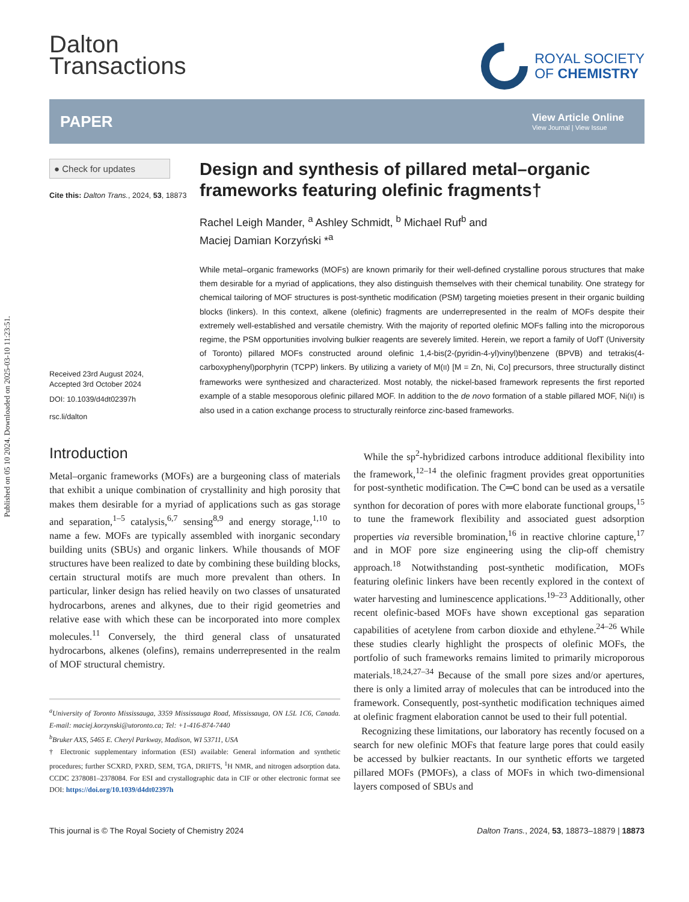Published on 05 10 2024. Downloaded on 2025-03-10 11:23:51.
Dalton
Transactions
ROYAL SOCIETY
OF CHEMISTRY
PAPER
View Article Online
View Journal | View Issue
● Check for updates
Cite this: Dalton Trans., 2024, 53, 18873
Received 23rd August 2024,
Accepted 3rd October 2024
DOI: 10.1039/d4dt02397h
rsc.li/dalton
Design and synthesis of pillared metal–organic frameworks featuring olefinic fragments†
Rachel Leigh Mander, <sup>a</sup> Ashley Schmidt, <sup>b</sup> Michael Ruf<sup>b</sup> and
Maciej Damian Korzyński *<sup>a</sup>
While metal–organic frameworks (MOFs) are known primarily for their well-defined crystalline porous structures that make them desirable for a myriad of applications, they also distinguish themselves with their chemical tunability. One strategy for chemical tailoring of MOF structures is post-synthetic modification (PSM) targeting moieties present in their organic building blocks (linkers). In this context, alkene (olefinic) fragments are underrepresented in the realm of MOFs despite their extremely well-established and versatile chemistry. With the majority of reported olefinic MOFs falling into the microporous regime, the PSM opportunities involving bulkier reagents are severely limited. Herein, we report a family of UofT (University of Toronto) pillared MOFs constructed around olefinic 1,4-bis(2-(pyridin-4-yl)vinyl)benzene (BPVB) and tetrakis(4-carboxyphenyl)porphyrin (TCPP) linkers. By utilizing a variety of M(II) [M = Zn, Ni, Co] precursors, three structurally distinct frameworks were synthesized and characterized. Most notably, the nickel-based framework represents the first reported example of a stable mesoporous olefinic pillared MOF. In addition to the de novo formation of a stable pillared MOF, Ni(II) is also used in a cation exchange process to structurally reinforce zinc-based frameworks.
Introduction
Metal–organic frameworks (MOFs) are a burgeoning class of materials that exhibit a unique combination of crystallinity and high porosity that makes them desirable for a myriad of applications such as gas storage and separation,<sup>1–5</sup> catalysis,<sup>6,7</sup> sensing<sup>8,9</sup> and energy storage,<sup>1,10</sup> to name a few. MOFs are typically assembled with inorganic secondary building units (SBUs) and organic linkers. While thousands of MOF structures have been realized to date by combining these building blocks, certain structural motifs are much more prevalent than others. In particular, linker design has relied heavily on two classes of unsaturated hydrocarbons, arenes and alkynes, due to their rigid geometries and relative ease with which these can be incorporated into more complex molecules.<sup>11</sup> Conversely, the third general class of unsaturated hydrocarbons, alkenes (olefins), remains underrepresented in the realm of MOF structural chemistry.
<sup>a</sup> University of Toronto Mississauga, 3359 Mississauga Road, Mississauga, ON L5L 1C6, Canada. E-mail: maciej.korzynski@utoronto.ca; Tel: +1-416-874-7440
<sup>b</sup> Bruker AXS, 5465 E. Cheryl Parkway, Madison, WI 53711, USA
† Electronic supplementary information (ESI) available: General information and synthetic procedures; further SCXRD, PXRD, SEM, TGA, DRIFTS, <sup>1</sup>H NMR, and nitrogen adsorption data. CCDC 2378081–2378084. For ESI and crystallographic data in CIF or other electronic format see DOI: https://doi.org/10.1039/d4dt02397h
While the sp<sup>2</sup>-hybridized carbons introduce additional flexibility into the framework,<sup>12–14</sup> the olefinic fragment provides great opportunities for post-synthetic modification. The C═C bond can be used as a versatile synthon for decoration of pores with more elaborate functional groups,<sup>15</sup> to tune the framework flexibility and associated guest adsorption properties via reversible bromination,<sup>16</sup> in reactive chlorine capture,<sup>17</sup> and in MOF pore size engineering using the clip-off chemistry approach.<sup>18</sup> Notwithstanding post-synthetic modification, MOFs featuring olefinic linkers have been recently explored in the context of water harvesting and luminescence applications.<sup>19–23</sup> Additionally, other recent olefinic-based MOFs have shown exceptional gas separation capabilities of acetylene from carbon dioxide and ethylene.<sup>24–26</sup> While these studies clearly highlight the prospects of olefinic MOFs, the portfolio of such frameworks remains limited to primarily microporous materials.<sup>18,24,27–34</sup> Because of the small pore sizes and/or apertures, there is only a limited array of molecules that can be introduced into the framework. Consequently, post-synthetic modification techniques aimed at olefinic fragment elaboration cannot be used to their full potential.
Recognizing these limitations, our laboratory has recently focused on a search for new olefinic MOFs that feature large pores that could easily be accessed by bulkier reactants. In our synthetic efforts we targeted pillared MOFs (PMOFs), a class of MOFs in which two-dimensional layers composed of SBUs and
This journal is © The Royal Society of Chemistry 2024 Dalton Trans., 2024, 53, 18873–18879 | 18873